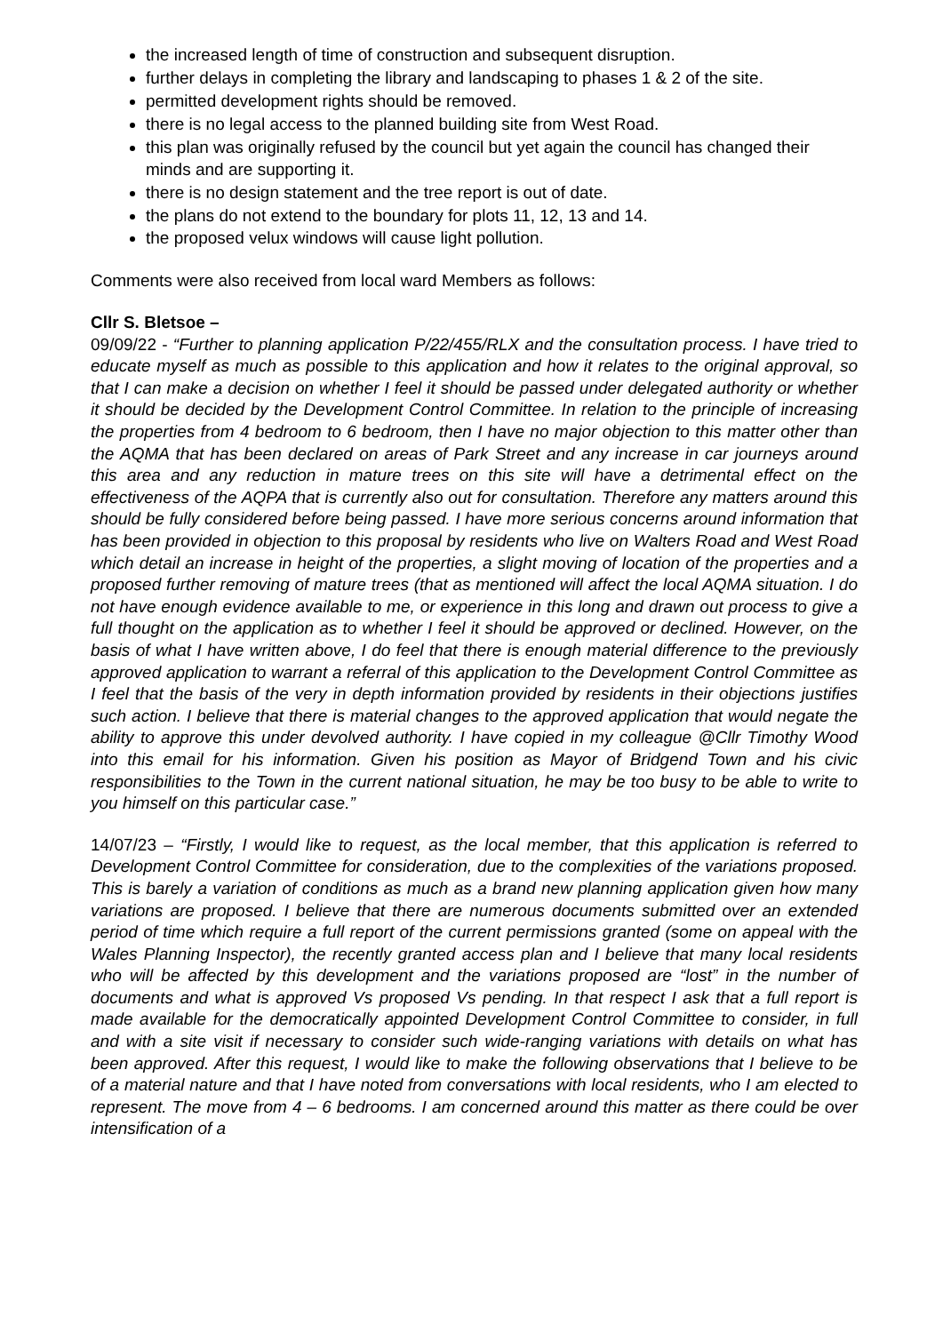the increased length of time of construction and subsequent disruption.
further delays in completing the library and landscaping to phases 1 & 2 of the site.
permitted development rights should be removed.
there is no legal access to the planned building site from West Road.
this plan was originally refused by the council but yet again the council has changed their minds and are supporting it.
there is no design statement and the tree report is out of date.
the plans do not extend to the boundary for plots 11, 12, 13 and 14.
the proposed velux windows will cause light pollution.
Comments were also received from local ward Members as follows:
Cllr S. Bletsoe –
09/09/22 - “Further to planning application P/22/455/RLX and the consultation process. I have tried to educate myself as much as possible to this application and how it relates to the original approval, so that I can make a decision on whether I feel it should be passed under delegated authority or whether it should be decided by the Development Control Committee. In relation to the principle of increasing the properties from 4 bedroom to 6 bedroom, then I have no major objection to this matter other than the AQMA that has been declared on areas of Park Street and any increase in car journeys around this area and any reduction in mature trees on this site will have a detrimental effect on the effectiveness of the AQPA that is currently also out for consultation. Therefore any matters around this should be fully considered before being passed. I have more serious concerns around information that has been provided in objection to this proposal by residents who live on Walters Road and West Road which detail an increase in height of the properties, a slight moving of location of the properties and a proposed further removing of mature trees (that as mentioned will affect the local AQMA situation. I do not have enough evidence available to me, or experience in this long and drawn out process to give a full thought on the application as to whether I feel it should be approved or declined. However, on the basis of what I have written above, I do feel that there is enough material difference to the previously approved application to warrant a referral of this application to the Development Control Committee as I feel that the basis of the very in depth information provided by residents in their objections justifies such action. I believe that there is material changes to the approved application that would negate the ability to approve this under devolved authority. I have copied in my colleague @Cllr Timothy Wood into this email for his information. Given his position as Mayor of Bridgend Town and his civic responsibilities to the Town in the current national situation, he may be too busy to be able to write to you himself on this particular case.”
14/07/23 – “Firstly, I would like to request, as the local member, that this application is referred to Development Control Committee for consideration, due to the complexities of the variations proposed. This is barely a variation of conditions as much as a brand new planning application given how many variations are proposed. I believe that there are numerous documents submitted over an extended period of time which require a full report of the current permissions granted (some on appeal with the Wales Planning Inspector), the recently granted access plan and I believe that many local residents who will be affected by this development and the variations proposed are “lost” in the number of documents and what is approved Vs proposed Vs pending. In that respect I ask that a full report is made available for the democratically appointed Development Control Committee to consider, in full and with a site visit if necessary to consider such wide-ranging variations with details on what has been approved. After this request, I would like to make the following observations that I believe to be of a material nature and that I have noted from conversations with local residents, who I am elected to represent. The move from 4 – 6 bedrooms. I am concerned around this matter as there could be over intensification of a